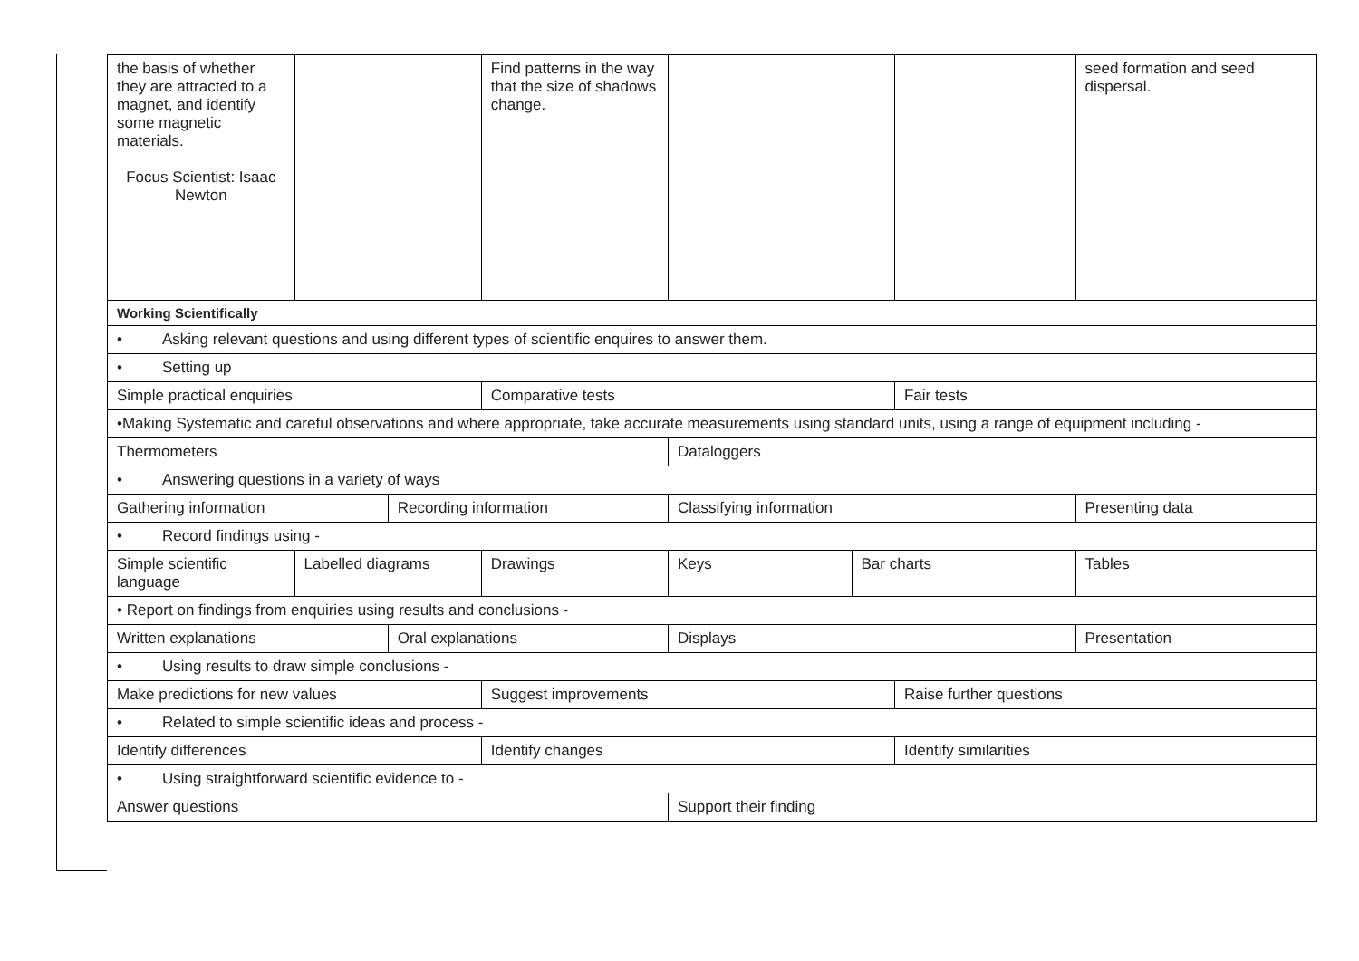| the basis of whether they are attracted to a magnet, and identify some magnetic materials. Focus Scientist: Isaac Newton | | | Find patterns in the way that the size of shadows change. | | | | | seed formation and seed dispersal. |
| Working Scientifically | | | | | | | | |
| • Asking relevant questions and using different types of scientific enquires to answer them. | | | | | | | | |
| • Setting up | | | | | | | | |
| Simple practical enquiries | | | Comparative tests | | | Fair tests | | |
| •Making Systematic and careful observations and where appropriate, take accurate measurements using standard units, using a range of equipment including - | | | | | | | | |
| Thermometers | | | | Dataloggers | | | | |
| • Answering questions in a variety of ways | | | | | | | | |
| Gathering information | | Recording information | | Classifying information | | | Presenting data | |
| • Record findings using - | | | | | | | | |
| Simple scientific language | Labelled diagrams | | Drawings | Keys | Bar charts | | Tables | |
| • Report on findings from enquiries using results and conclusions - | | | | | | | | |
| Written explanations | | Oral explanations | | Displays | | | Presentation | |
| • Using results to draw simple conclusions - | | | | | | | | |
| Make predictions for new values | | | Suggest improvements | | | Raise further questions | | |
| • Related to simple scientific ideas and process - | | | | | | | | |
| Identify differences | | | Identify changes | | | Identify similarities | | |
| • Using straightforward scientific evidence to - | | | | | | | | |
| Answer questions | | | | Support their finding | | | | |